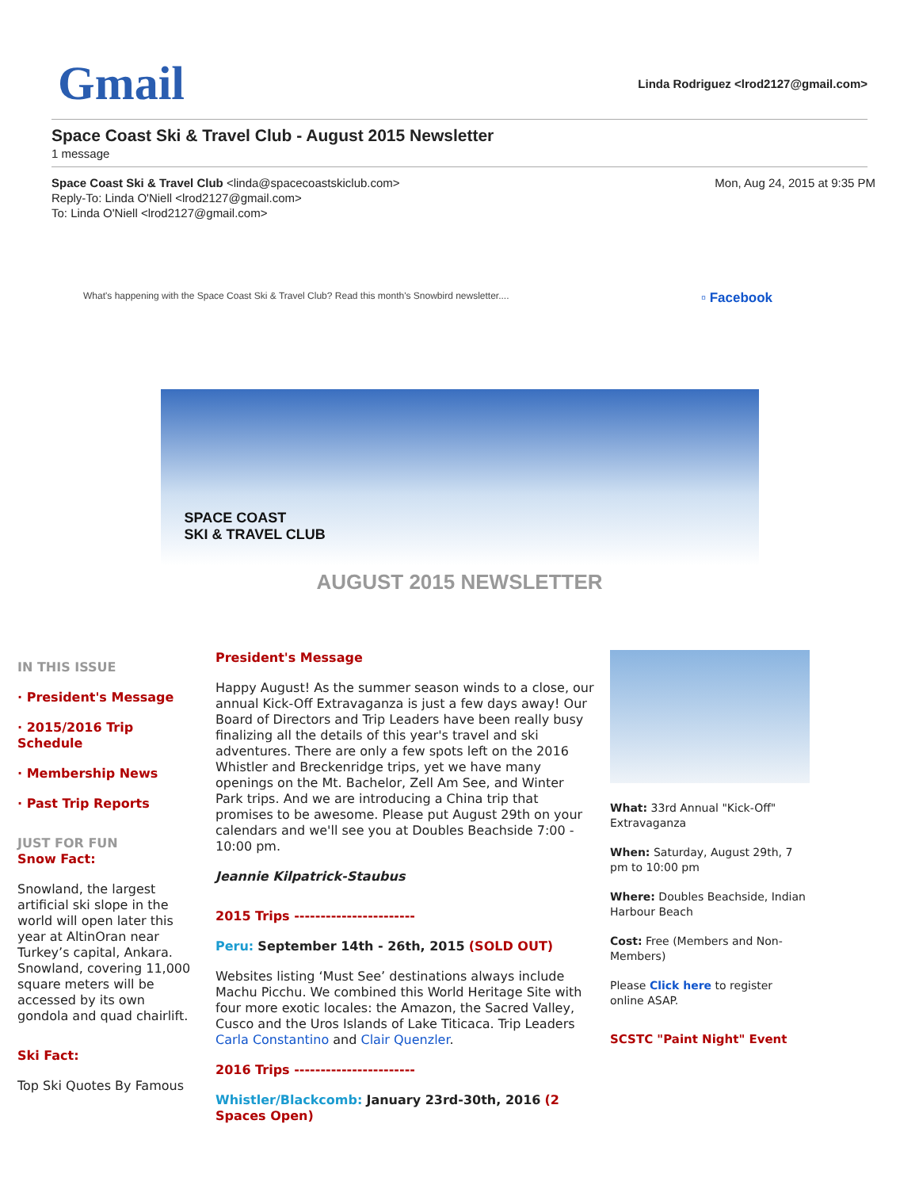Gmail
Linda Rodriguez <lrod2127@gmail.com>
Space Coast Ski & Travel Club - August 2015 Newsletter
1 message
Space Coast Ski & Travel Club <linda@spacecoastskiclub.com>
Reply-To: Linda O'Niell <lrod2127@gmail.com>
To: Linda O'Niell <lrod2127@gmail.com>
Mon, Aug 24, 2015 at 9:35 PM
What's happening with the Space Coast Ski & Travel Club? Read this month's Snowbird newsletter....
▫ Facebook
SPACE COAST
SKI & TRAVEL CLUB
AUGUST 2015 NEWSLETTER
IN THIS ISSUE
· President's Message
· 2015/2016 Trip Schedule
· Membership News
· Past Trip Reports
JUST FOR FUN
Snow Fact:
Snowland, the largest artificial ski slope in the world will open later this year at AltinOran near Turkey’s capital, Ankara. Snowland, covering 11,000 square meters will be accessed by its own gondola and quad chairlift.
Ski Fact:
Top Ski Quotes By Famous
President's Message
Happy August! As the summer season winds to a close, our annual Kick-Off Extravaganza is just a few days away! Our Board of Directors and Trip Leaders have been really busy finalizing all the details of this year's travel and ski adventures. There are only a few spots left on the 2016 Whistler and Breckenridge trips, yet we have many openings on the Mt. Bachelor, Zell Am See, and Winter Park trips. And we are introducing a China trip that promises to be awesome. Please put August 29th on your calendars and we'll see you at Doubles Beachside 7:00 - 10:00 pm.
Jeannie Kilpatrick-Staubus
2015 Trips -----------------------
Peru: September 14th - 26th, 2015 (SOLD OUT)
Websites listing ‘Must See’ destinations always include Machu Picchu. We combined this World Heritage Site with four more exotic locales: the Amazon, the Sacred Valley, Cusco and the Uros Islands of Lake Titicaca. Trip Leaders Carla Constantino and Clair Quenzler.
2016 Trips -----------------------
Whistler/Blackcomb: January 23rd-30th, 2016 (2 Spaces Open)
What: 33rd Annual "Kick-Off" Extravaganza
When: Saturday, August 29th, 7 pm to 10:00 pm
Where: Doubles Beachside, Indian Harbour Beach
Cost: Free (Members and Non-Members)
Please Click here to register online ASAP.
SCSTC "Paint Night" Event